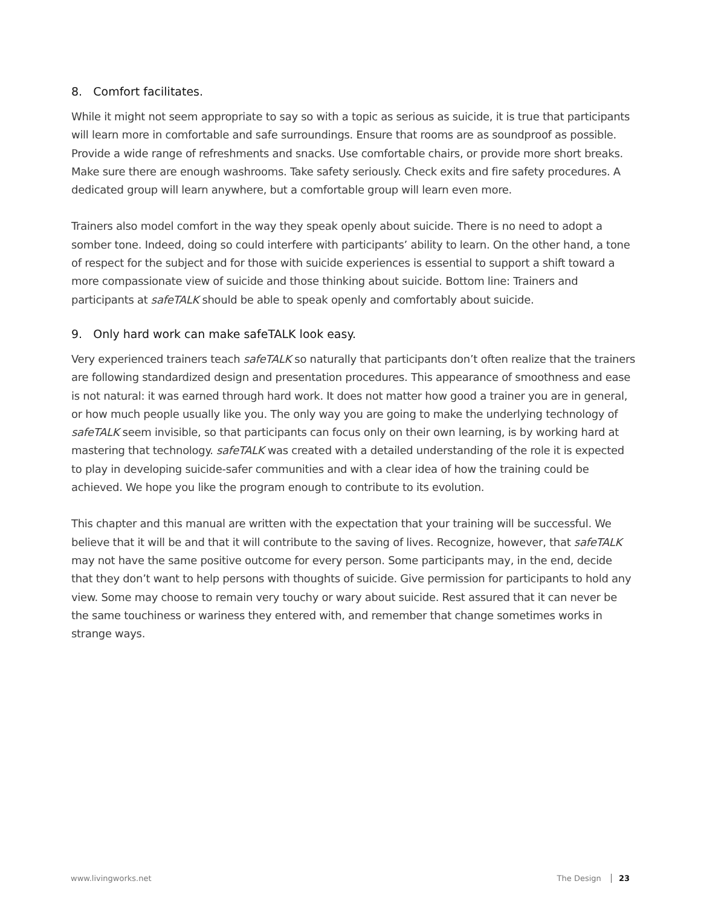8. Comfort facilitates.
While it might not seem appropriate to say so with a topic as serious as suicide, it is true that participants will learn more in comfortable and safe surroundings. Ensure that rooms are as soundproof as possible. Provide a wide range of refreshments and snacks. Use comfortable chairs, or provide more short breaks. Make sure there are enough washrooms. Take safety seriously. Check exits and fire safety procedures. A dedicated group will learn anywhere, but a comfortable group will learn even more.
Trainers also model comfort in the way they speak openly about suicide. There is no need to adopt a somber tone. Indeed, doing so could interfere with participants’ ability to learn. On the other hand, a tone of respect for the subject and for those with suicide experiences is essential to support a shift toward a more compassionate view of suicide and those thinking about suicide. Bottom line: Trainers and participants at safeTALK should be able to speak openly and comfortably about suicide.
9. Only hard work can make safeTALK look easy.
Very experienced trainers teach safeTALK so naturally that participants don’t often realize that the trainers are following standardized design and presentation procedures. This appearance of smoothness and ease is not natural: it was earned through hard work. It does not matter how good a trainer you are in general, or how much people usually like you. The only way you are going to make the underlying technology of safeTALK seem invisible, so that participants can focus only on their own learning, is by working hard at mastering that technology. safeTALK was created with a detailed understanding of the role it is expected to play in developing suicide-safer communities and with a clear idea of how the training could be achieved. We hope you like the program enough to contribute to its evolution.
This chapter and this manual are written with the expectation that your training will be successful. We believe that it will be and that it will contribute to the saving of lives. Recognize, however, that safeTALK may not have the same positive outcome for every person. Some participants may, in the end, decide that they don’t want to help persons with thoughts of suicide. Give permission for participants to hold any view. Some may choose to remain very touchy or wary about suicide. Rest assured that it can never be the same touchiness or wariness they entered with, and remember that change sometimes works in strange ways.
www.livingworks.net The Design 23